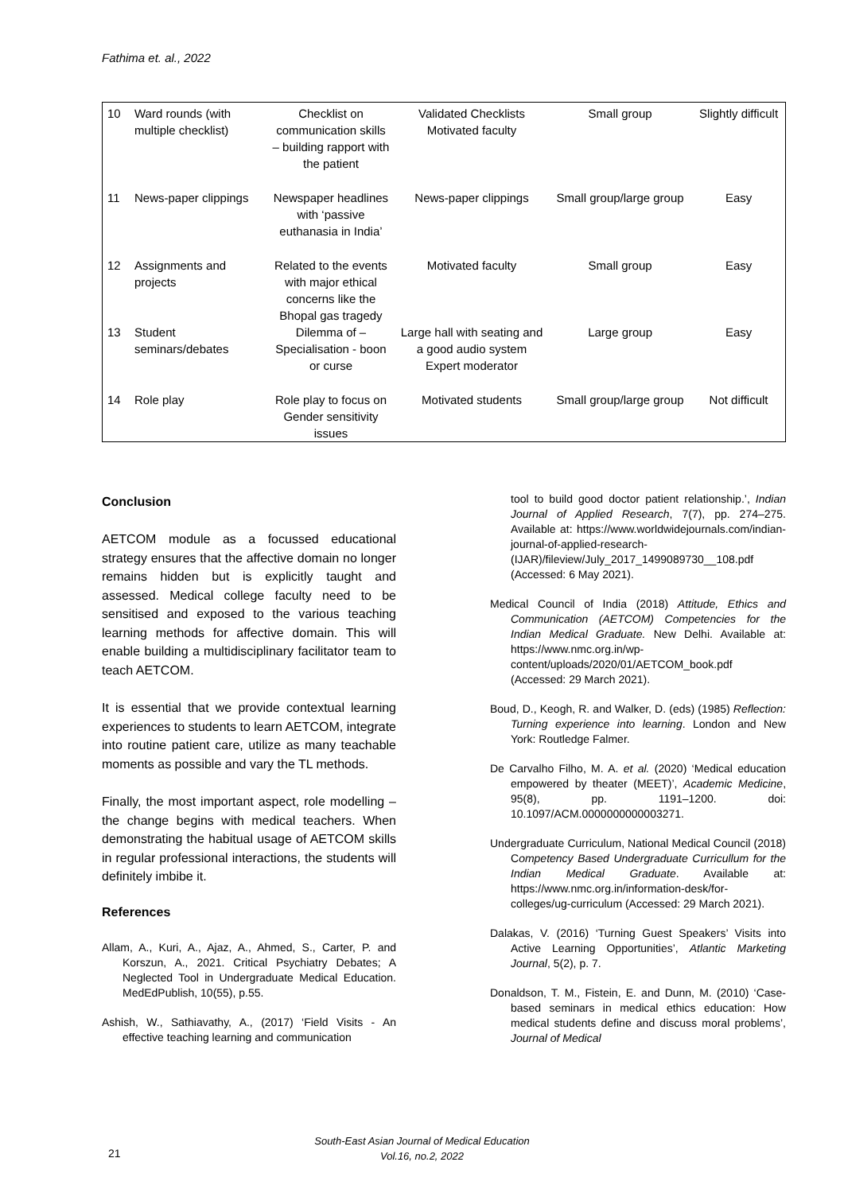Fathima et. al., 2022
| 10 | Ward rounds (with multiple checklist) | Checklist on communication skills – building rapport with the patient | Validated Checklists Motivated faculty | Small group | Slightly difficult |
| 11 | News-paper clippings | Newspaper headlines with ‘passive euthanasia in India’ | News-paper clippings | Small group/large group | Easy |
| 12 | Assignments and projects | Related to the events with major ethical concerns like the Bhopal gas tragedy | Motivated faculty | Small group | Easy |
| 13 | Student seminars/debates | Dilemma of – Specialisation - boon or curse | Large hall with seating and a good audio system Expert moderator | Large group | Easy |
| 14 | Role play | Role play to focus on Gender sensitivity issues | Motivated students | Small group/large group | Not difficult |
Conclusion
AETCOM module as a focussed educational strategy ensures that the affective domain no longer remains hidden but is explicitly taught and assessed. Medical college faculty need to be sensitised and exposed to the various teaching learning methods for affective domain. This will enable building a multidisciplinary facilitator team to teach AETCOM.
It is essential that we provide contextual learning experiences to students to learn AETCOM, integrate into routine patient care, utilize as many teachable moments as possible and vary the TL methods.
Finally, the most important aspect, role modelling – the change begins with medical teachers. When demonstrating the habitual usage of AETCOM skills in regular professional interactions, the students will definitely imbibe it.
References
Allam, A., Kuri, A., Ajaz, A., Ahmed, S., Carter, P. and Korszun, A., 2021. Critical Psychiatry Debates; A Neglected Tool in Undergraduate Medical Education. MedEdPublish, 10(55), p.55.
Ashish, W., Sathiavathy, A., (2017) ‘Field Visits - An effective teaching learning and communication
tool to build good doctor patient relationship.’, Indian Journal of Applied Research, 7(7), pp. 274–275. Available at: https://www.worldwidejournals.com/indian-journal-of-applied-research-(IJAR)/fileview/July_2017_1499089730__108.pdf (Accessed: 6 May 2021).
Medical Council of India (2018) Attitude, Ethics and Communication (AETCOM) Competencies for the Indian Medical Graduate. New Delhi. Available at: https://www.nmc.org.in/wp-content/uploads/2020/01/AETCOM_book.pdf (Accessed: 29 March 2021).
Boud, D., Keogh, R. and Walker, D. (eds) (1985) Reflection: Turning experience into learning. London and New York: Routledge Falmer.
De Carvalho Filho, M. A. et al. (2020) ‘Medical education empowered by theater (MEET)’, Academic Medicine, 95(8), pp. 1191–1200. doi: 10.1097/ACM.0000000000003271.
Undergraduate Curriculum, National Medical Council (2018) Competency Based Undergraduate Curricullum for the Indian Medical Graduate. Available at: https://www.nmc.org.in/information-desk/for-colleges/ug-curriculum (Accessed: 29 March 2021).
Dalakas, V. (2016) ‘Turning Guest Speakers’ Visits into Active Learning Opportunities’, Atlantic Marketing Journal, 5(2), p. 7.
Donaldson, T. M., Fistein, E. and Dunn, M. (2010) ‘Case-based seminars in medical ethics education: How medical students define and discuss moral problems’, Journal of Medical
South-East Asian Journal of Medical Education
Vol.16, no.2, 2022
21